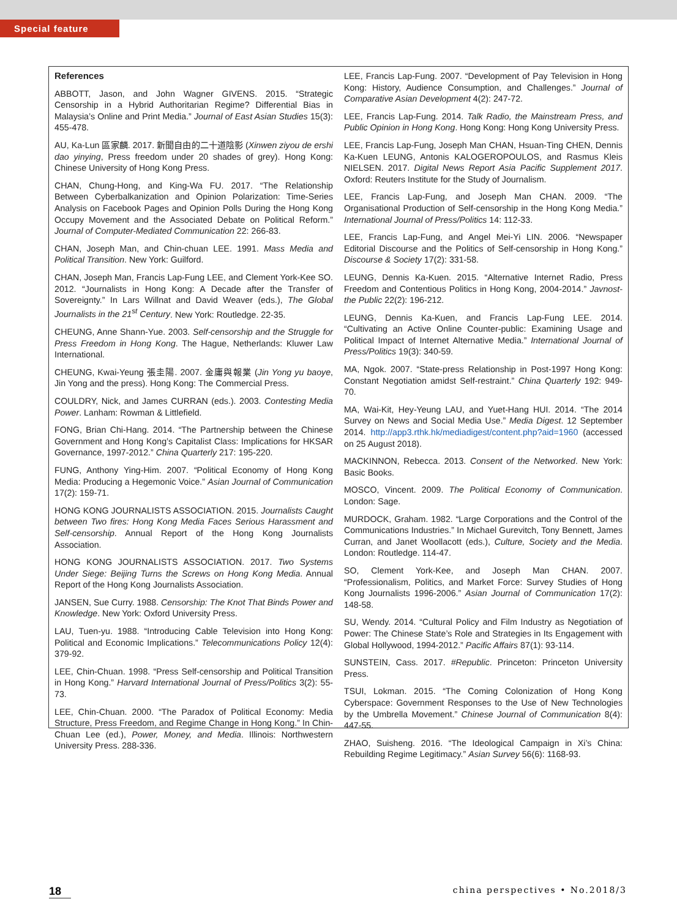Special feature
References
ABBOTT, Jason, and John Wagner GIVENS. 2015. “Strategic Censorship in a Hybrid Authoritarian Regime? Differential Bias in Malaysia’s Online and Print Media.” Journal of East Asian Studies 15(3): 455-478.
AU, Ka-Lun 區家麟. 2017. 新聞自由的二十道陰影 (Xinwen ziyou de ershi dao yinying, Press freedom under 20 shades of grey). Hong Kong: Chinese University of Hong Kong Press.
CHAN, Chung-Hong, and King-Wa FU. 2017. “The Relationship Between Cyberbalkanization and Opinion Polarization: Time-Series Analysis on Facebook Pages and Opinion Polls During the Hong Kong Occupy Movement and the Associated Debate on Political Reform.” Journal of Computer-Mediated Communication 22: 266-83.
CHAN, Joseph Man, and Chin-chuan LEE. 1991. Mass Media and Political Transition. New York: Guilford.
CHAN, Joseph Man, Francis Lap-Fung LEE, and Clement York-Kee SO. 2012. “Journalists in Hong Kong: A Decade after the Transfer of Sovereignty.” In Lars Willnat and David Weaver (eds.), The Global Journalists in the 21<sup>st</sup> Century. New York: Routledge. 22-35.
CHEUNG, Anne Shann-Yue. 2003. Self-censorship and the Struggle for Press Freedom in Hong Kong. The Hague, Netherlands: Kluwer Law International.
CHEUNG, Kwai-Yeung 張圭陽. 2007. 金庸與報業 (Jin Yong yu baoye, Jin Yong and the press). Hong Kong: The Commercial Press.
COULDRY, Nick, and James CURRAN (eds.). 2003. Contesting Media Power. Lanham: Rowman & Littlefield.
FONG, Brian Chi-Hang. 2014. “The Partnership between the Chinese Government and Hong Kong’s Capitalist Class: Implications for HKSAR Governance, 1997-2012.” China Quarterly 217: 195-220.
FUNG, Anthony Ying-Him. 2007. “Political Economy of Hong Kong Media: Producing a Hegemonic Voice.” Asian Journal of Communication 17(2): 159-71.
HONG KONG JOURNALISTS ASSOCIATION. 2015. Journalists Caught between Two fires: Hong Kong Media Faces Serious Harassment and Self-censorship. Annual Report of the Hong Kong Journalists Association.
HONG KONG JOURNALISTS ASSOCIATION. 2017. Two Systems Under Siege: Beijing Turns the Screws on Hong Kong Media. Annual Report of the Hong Kong Journalists Association.
JANSEN, Sue Curry. 1988. Censorship: The Knot That Binds Power and Knowledge. New York: Oxford University Press.
LAU, Tuen-yu. 1988. “Introducing Cable Television into Hong Kong: Political and Economic Implications.” Telecommunications Policy 12(4): 379-92.
LEE, Chin-Chuan. 1998. “Press Self-censorship and Political Transition in Hong Kong.” Harvard International Journal of Press/Politics 3(2): 55-73.
LEE, Chin-Chuan. 2000. “The Paradox of Political Economy: Media Structure, Press Freedom, and Regime Change in Hong Kong.” In Chin-Chuan Lee (ed.), Power, Money, and Media. Illinois: Northwestern University Press. 288-336.
LEE, Francis Lap-Fung. 2007. “Development of Pay Television in Hong Kong: History, Audience Consumption, and Challenges.” Journal of Comparative Asian Development 4(2): 247-72.
LEE, Francis Lap-Fung. 2014. Talk Radio, the Mainstream Press, and Public Opinion in Hong Kong. Hong Kong: Hong Kong University Press.
LEE, Francis Lap-Fung, Joseph Man CHAN, Hsuan-Ting CHEN, Dennis Ka-Kuen LEUNG, Antonis KALOGEROPOULOS, and Rasmus Kleis NIELSEN. 2017. Digital News Report Asia Pacific Supplement 2017. Oxford: Reuters Institute for the Study of Journalism.
LEE, Francis Lap-Fung, and Joseph Man CHAN. 2009. “The Organisational Production of Self-censorship in the Hong Kong Media.” International Journal of Press/Politics 14: 112-33.
LEE, Francis Lap-Fung, and Angel Mei-Yi LIN. 2006. “Newspaper Editorial Discourse and the Politics of Self-censorship in Hong Kong.” Discourse & Society 17(2): 331-58.
LEUNG, Dennis Ka-Kuen. 2015. “Alternative Internet Radio, Press Freedom and Contentious Politics in Hong Kong, 2004-2014.” Javnost-the Public 22(2): 196-212.
LEUNG, Dennis Ka-Kuen, and Francis Lap-Fung LEE. 2014. “Cultivating an Active Online Counter-public: Examining Usage and Political Impact of Internet Alternative Media.” International Journal of Press/Politics 19(3): 340-59.
MA, Ngok. 2007. “State-press Relationship in Post-1997 Hong Kong: Constant Negotiation amidst Self-restraint.” China Quarterly 192: 949-70.
MA, Wai-Kit, Hey-Yeung LAU, and Yuet-Hang HUI. 2014. “The 2014 Survey on News and Social Media Use.” Media Digest. 12 September 2014. http://app3.rthk.hk/mediadigest/content.php?aid=1960 (accessed on 25 August 2018).
MACKINNON, Rebecca. 2013. Consent of the Networked. New York: Basic Books.
MOSCO, Vincent. 2009. The Political Economy of Communication. London: Sage.
MURDOCK, Graham. 1982. “Large Corporations and the Control of the Communications Industries.” In Michael Gurevitch, Tony Bennett, James Curran, and Janet Woollacott (eds.), Culture, Society and the Media. London: Routledge. 114-47.
SO, Clement York-Kee, and Joseph Man CHAN. 2007. “Professionalism, Politics, and Market Force: Survey Studies of Hong Kong Journalists 1996-2006.” Asian Journal of Communication 17(2): 148-58.
SU, Wendy. 2014. “Cultural Policy and Film Industry as Negotiation of Power: The Chinese State’s Role and Strategies in Its Engagement with Global Hollywood, 1994-2012.” Pacific Affairs 87(1): 93-114.
SUNSTEIN, Cass. 2017. #Republic. Princeton: Princeton University Press.
TSUI, Lokman. 2015. “The Coming Colonization of Hong Kong Cyberspace: Government Responses to the Use of New Technologies by the Umbrella Movement.” Chinese Journal of Communication 8(4): 447-55.
ZHAO, Suisheng. 2016. “The Ideological Campaign in Xi’s China: Rebuilding Regime Legitimacy.” Asian Survey 56(6): 1168-93.
18 china perspectives • No.2018/3